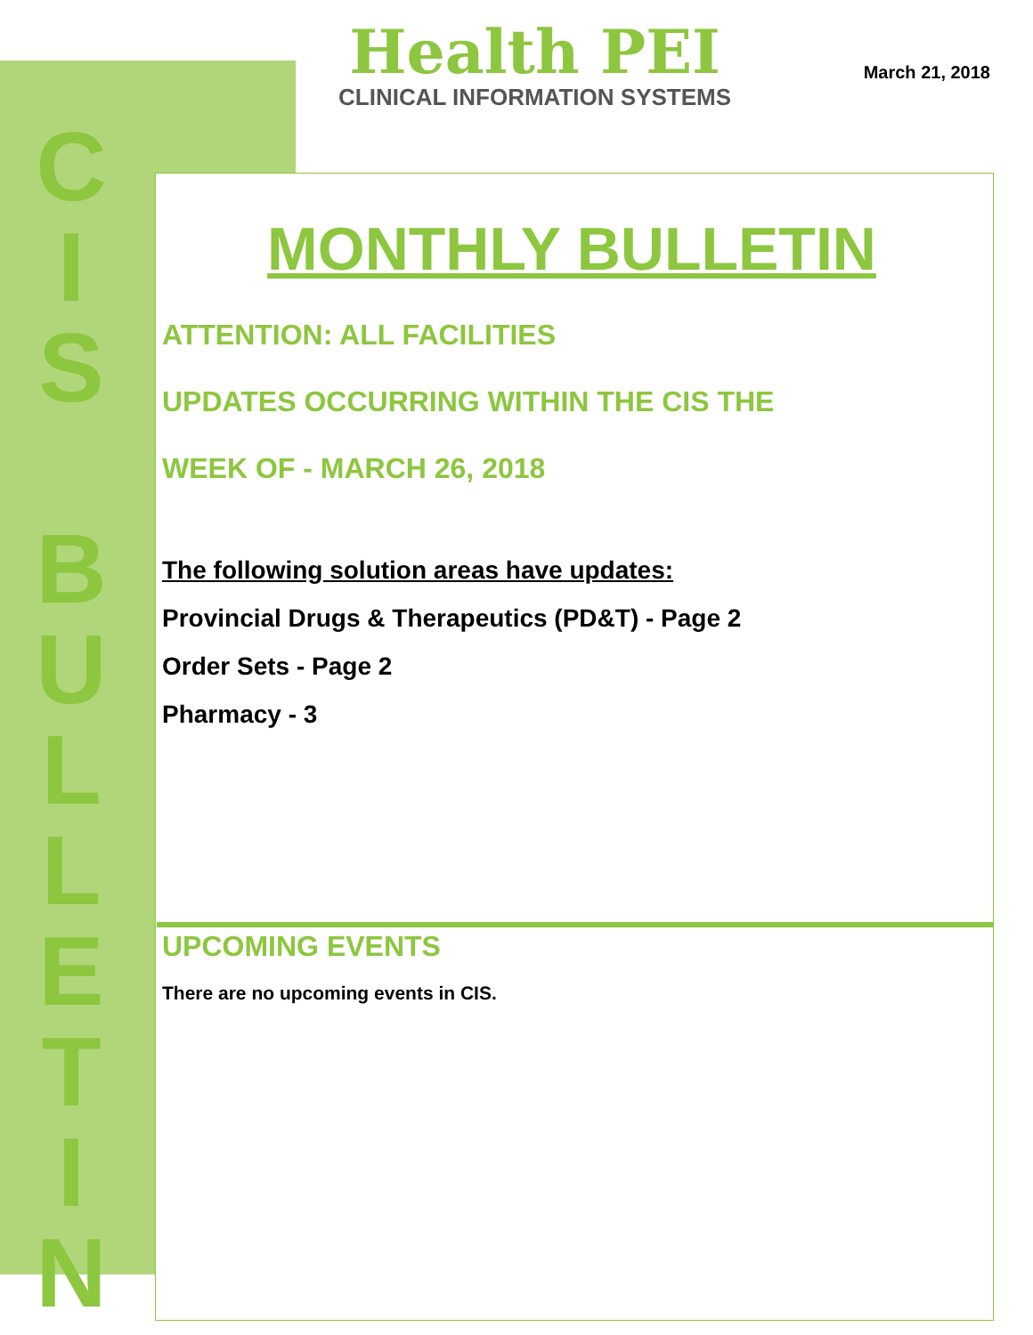C
I
S
B
U
L
L
E
T
I
N
Health PEI
CLINICAL INFORMATION SYSTEMS
March 21, 2018
MONTHLY BULLETIN
ATTENTION: ALL FACILITIES
UPDATES OCCURRING WITHIN THE CIS THE
WEEK OF - MARCH 26, 2018
The following solution areas have updates:
Provincial Drugs & Therapeutics (PD&T) - Page 2
Order Sets - Page 2
Pharmacy - 3
UPCOMING EVENTS
There are no upcoming events in CIS.